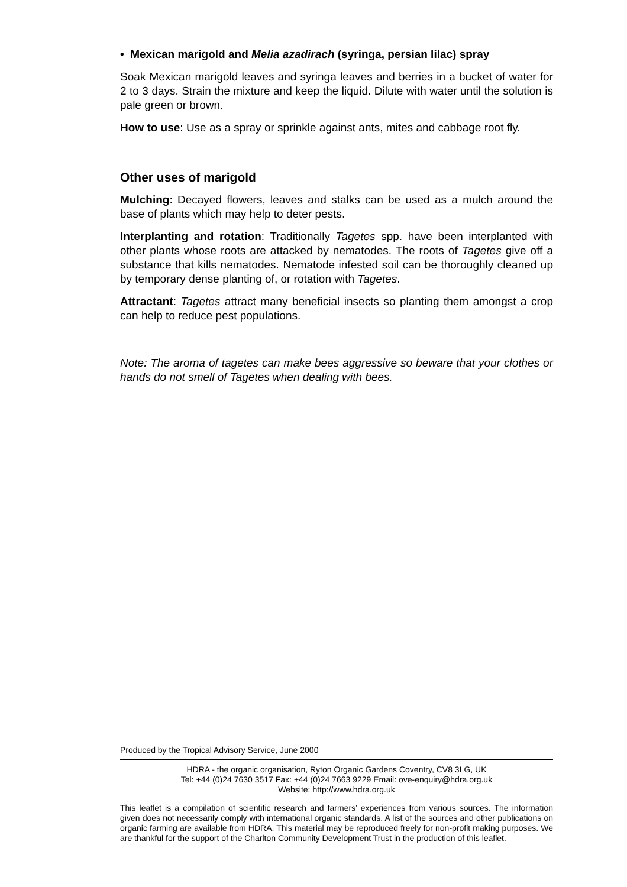• Mexican marigold and Melia azadirach (syringa, persian lilac) spray
Soak Mexican marigold leaves and syringa leaves and berries in a bucket of water for 2 to 3 days. Strain the mixture and keep the liquid. Dilute with water until the solution is pale green or brown.
How to use: Use as a spray or sprinkle against ants, mites and cabbage root fly.
Other uses of marigold
Mulching: Decayed flowers, leaves and stalks can be used as a mulch around the base of plants which may help to deter pests.
Interplanting and rotation: Traditionally Tagetes spp. have been interplanted with other plants whose roots are attacked by nematodes. The roots of Tagetes give off a substance that kills nematodes. Nematode infested soil can be thoroughly cleaned up by temporary dense planting of, or rotation with Tagetes.
Attractant: Tagetes attract many beneficial insects so planting them amongst a crop can help to reduce pest populations.
Note: The aroma of tagetes can make bees aggressive so beware that your clothes or hands do not smell of Tagetes when dealing with bees.
Produced by the Tropical Advisory Service, June 2000
HDRA - the organic organisation, Ryton Organic Gardens Coventry, CV8 3LG, UK
Tel: +44 (0)24 7630 3517 Fax: +44 (0)24 7663 9229 Email: ove-enquiry@hdra.org.uk
Website: http://www.hdra.org.uk
This leaflet is a compilation of scientific research and farmers’ experiences from various sources. The information given does not necessarily comply with international organic standards. A list of the sources and other publications on organic farming are available from HDRA. This material may be reproduced freely for non-profit making purposes. We are thankful for the support of the Charlton Community Development Trust in the production of this leaflet.